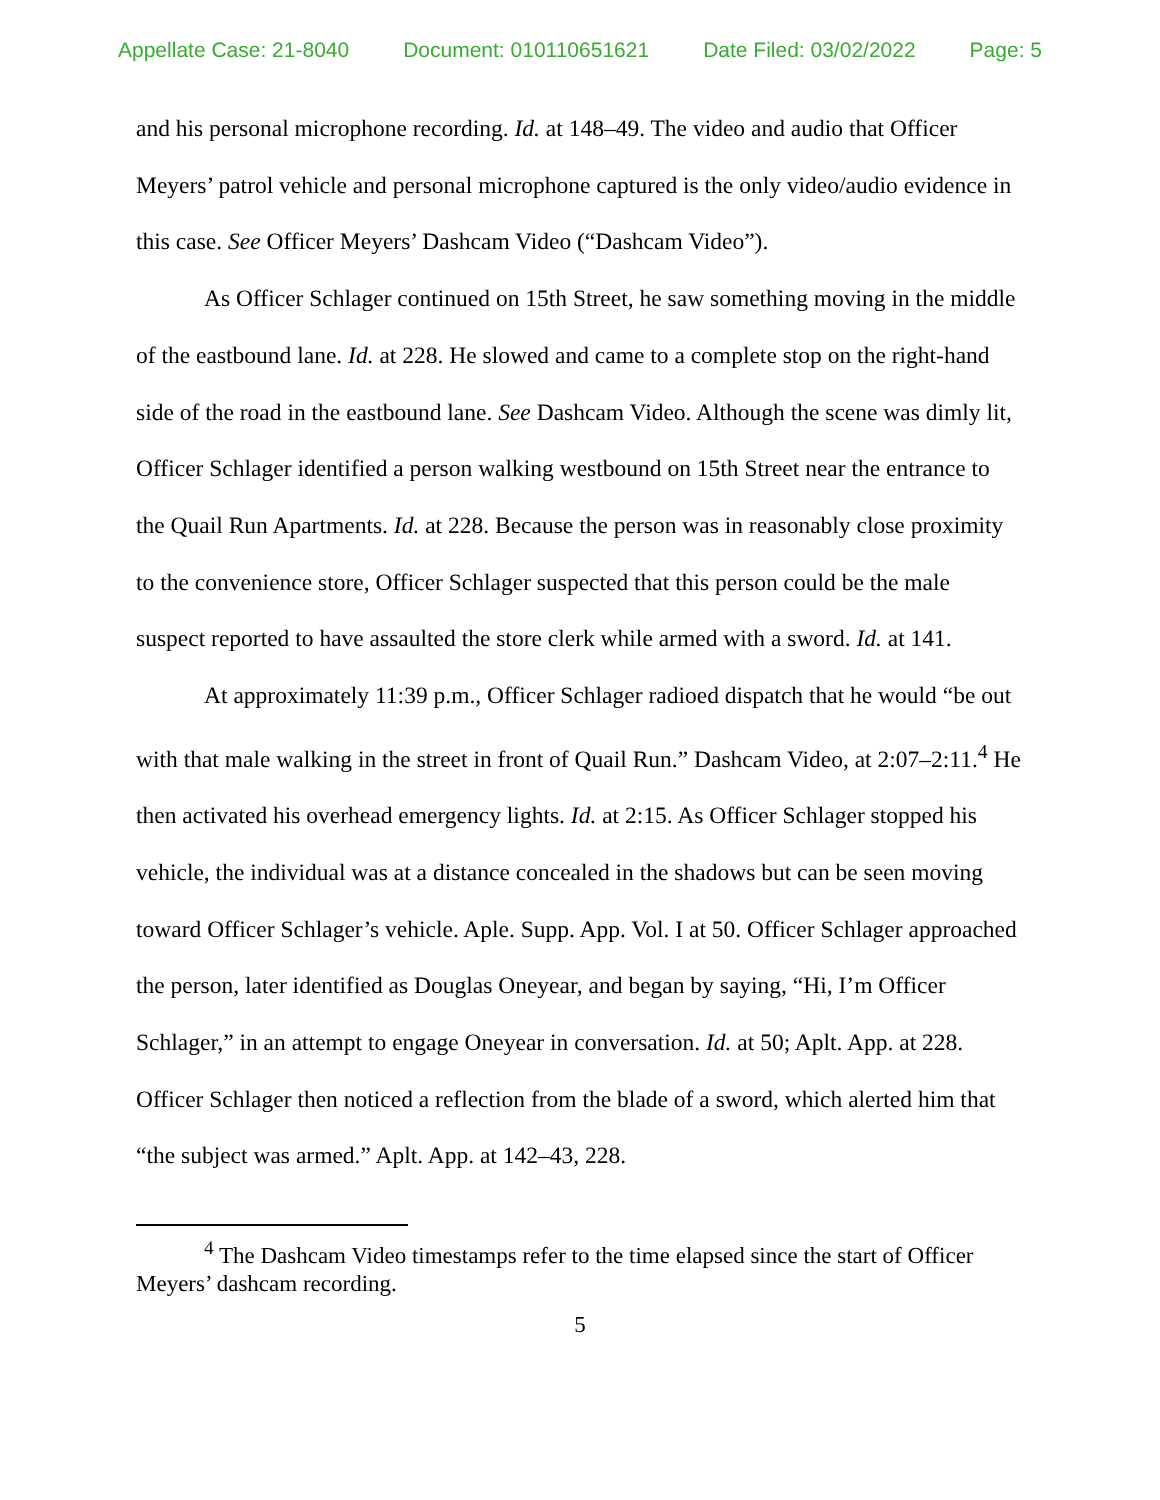Appellate Case: 21-8040 Document: 010110651621 Date Filed: 03/02/2022 Page: 5
and his personal microphone recording. Id. at 148–49. The video and audio that Officer Meyers’ patrol vehicle and personal microphone captured is the only video/audio evidence in this case. See Officer Meyers’ Dashcam Video (“Dashcam Video”).
As Officer Schlager continued on 15th Street, he saw something moving in the middle of the eastbound lane. Id. at 228. He slowed and came to a complete stop on the right-hand side of the road in the eastbound lane. See Dashcam Video. Although the scene was dimly lit, Officer Schlager identified a person walking westbound on 15th Street near the entrance to the Quail Run Apartments. Id. at 228. Because the person was in reasonably close proximity to the convenience store, Officer Schlager suspected that this person could be the male suspect reported to have assaulted the store clerk while armed with a sword. Id. at 141.
At approximately 11:39 p.m., Officer Schlager radioed dispatch that he would “be out with that male walking in the street in front of Quail Run.” Dashcam Video, at 2:07–2:11.<sup>4</sup> He then activated his overhead emergency lights. Id. at 2:15. As Officer Schlager stopped his vehicle, the individual was at a distance concealed in the shadows but can be seen moving toward Officer Schlager’s vehicle. Aple. Supp. App. Vol. I at 50. Officer Schlager approached the person, later identified as Douglas Oneyear, and began by saying, “Hi, I’m Officer Schlager,” in an attempt to engage Oneyear in conversation. Id. at 50; Aplt. App. at 228. Officer Schlager then noticed a reflection from the blade of a sword, which alerted him that “the subject was armed.” Aplt. App. at 142–43, 228.
<sup>4</sup> The Dashcam Video timestamps refer to the time elapsed since the start of Officer Meyers’ dashcam recording.
5